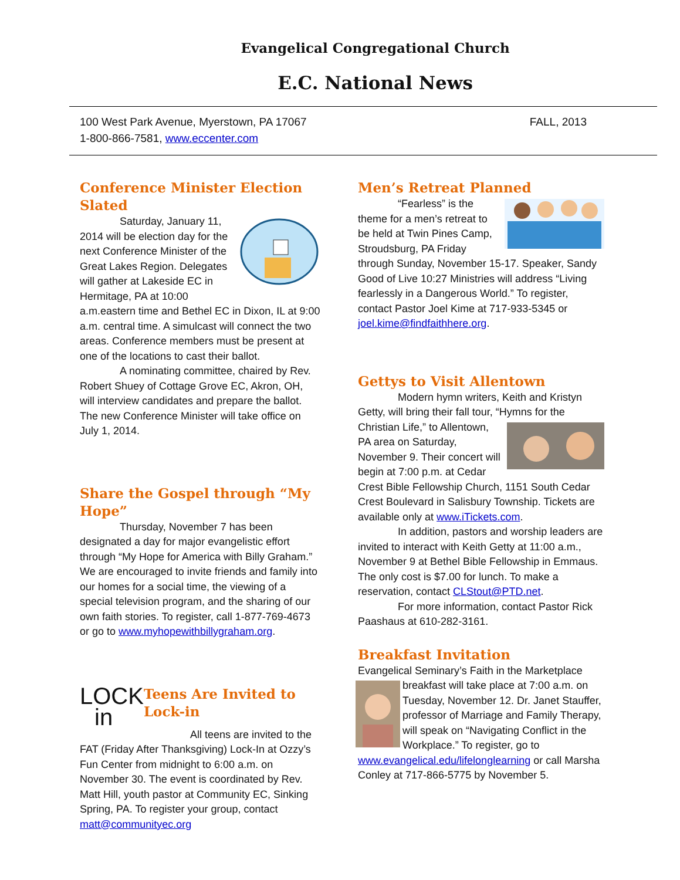Evangelical Congregational Church
E.C. National News
100 West Park Avenue, Myerstown, PA 17067
1-800-866-7581, www.eccenter.com
FALL, 2013
Conference Minister Election Slated
Saturday, January 11, 2014 will be election day for the next Conference Minister of the Great Lakes Region. Delegates will gather at Lakeside EC in Hermitage, PA at 10:00 a.m.eastern time and Bethel EC in Dixon, IL at 9:00 a.m. central time. A simulcast will connect the two areas. Conference members must be present at one of the locations to cast their ballot.
A nominating committee, chaired by Rev. Robert Shuey of Cottage Grove EC, Akron, OH, will interview candidates and prepare the ballot. The new Conference Minister will take office on July 1, 2014.
Share the Gospel through “My Hope”
Thursday, November 7 has been designated a day for major evangelistic effort through “My Hope for America with Billy Graham.” We are encouraged to invite friends and family into our homes for a social time, the viewing of a special television program, and the sharing of our own faith stories. To register, call 1-877-769-4673 or go to www.myhopewithbillygraham.org.
LOCK
in
Teens Are Invited to Lock-in
All teens are invited to the FAT (Friday After Thanksgiving) Lock-In at Ozzy’s Fun Center from midnight to 6:00 a.m. on November 30. The event is coordinated by Rev. Matt Hill, youth pastor at Community EC, Sinking Spring, PA. To register your group, contact matt@communityec.org
Men’s Retreat Planned
“Fearless” is the theme for a men’s retreat to be held at Twin Pines Camp, Stroudsburg, PA Friday through Sunday, November 15-17. Speaker, Sandy Good of Live 10:27 Ministries will address “Living fearlessly in a Dangerous World.” To register, contact Pastor Joel Kime at 717-933-5345 or joel.kime@findfaithhere.org.
Gettys to Visit Allentown
Modern hymn writers, Keith and Kristyn Getty, will bring their fall tour, “Hymns for the Christian Life,” to Allentown, PA area on Saturday, November 9. Their concert will begin at 7:00 p.m. at Cedar Crest Bible Fellowship Church, 1151 South Cedar Crest Boulevard in Salisbury Township. Tickets are available only at www.iTickets.com.
In addition, pastors and worship leaders are invited to interact with Keith Getty at 11:00 a.m., November 9 at Bethel Bible Fellowship in Emmaus. The only cost is $7.00 for lunch. To make a reservation, contact CLStout@PTD.net.
For more information, contact Pastor Rick Paashaus at 610-282-3161.
Breakfast Invitation
Evangelical Seminary’s Faith in the Marketplace breakfast will take place at 7:00 a.m. on Tuesday, November 12. Dr. Janet Stauffer, professor of Marriage and Family Therapy, will speak on “Navigating Conflict in the Workplace.” To register, go to www.evangelical.edu/lifelonglearning or call Marsha Conley at 717-866-5775 by November 5.